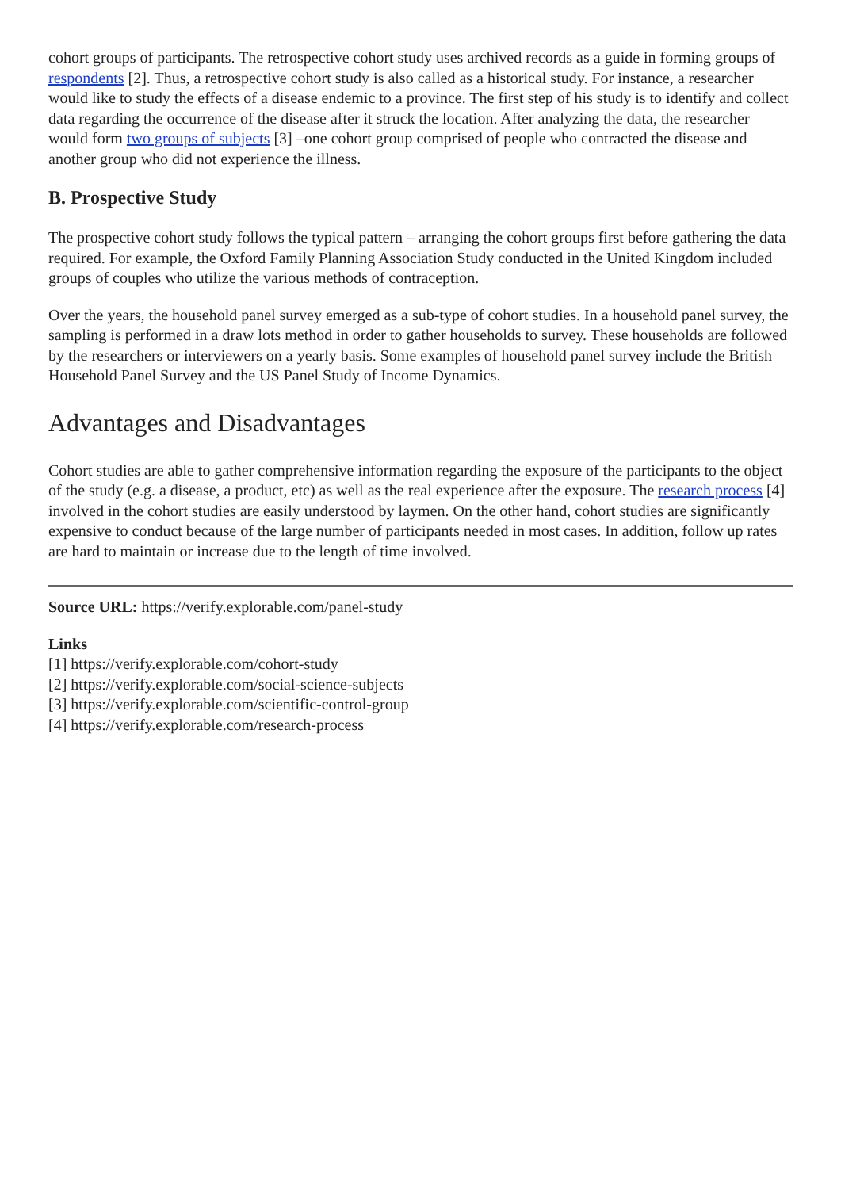cohort groups of participants. The retrospective cohort study uses archived records as a guide in forming groups of respondents [2]. Thus, a retrospective cohort study is also called as a historical study. For instance, a researcher would like to study the effects of a disease endemic to a province. The first step of his study is to identify and collect data regarding the occurrence of the disease after it struck the location. After analyzing the data, the researcher would form two groups of subjects [3] –one cohort group comprised of people who contracted the disease and another group who did not experience the illness.
B. Prospective Study
The prospective cohort study follows the typical pattern – arranging the cohort groups first before gathering the data required. For example, the Oxford Family Planning Association Study conducted in the United Kingdom included groups of couples who utilize the various methods of contraception.
Over the years, the household panel survey emerged as a sub-type of cohort studies. In a household panel survey, the sampling is performed in a draw lots method in order to gather households to survey. These households are followed by the researchers or interviewers on a yearly basis. Some examples of household panel survey include the British Household Panel Survey and the US Panel Study of Income Dynamics.
Advantages and Disadvantages
Cohort studies are able to gather comprehensive information regarding the exposure of the participants to the object of the study (e.g. a disease, a product, etc) as well as the real experience after the exposure. The research process [4] involved in the cohort studies are easily understood by laymen. On the other hand, cohort studies are significantly expensive to conduct because of the large number of participants needed in most cases. In addition, follow up rates are hard to maintain or increase due to the length of time involved.
Source URL: https://verify.explorable.com/panel-study
Links
[1] https://verify.explorable.com/cohort-study
[2] https://verify.explorable.com/social-science-subjects
[3] https://verify.explorable.com/scientific-control-group
[4] https://verify.explorable.com/research-process